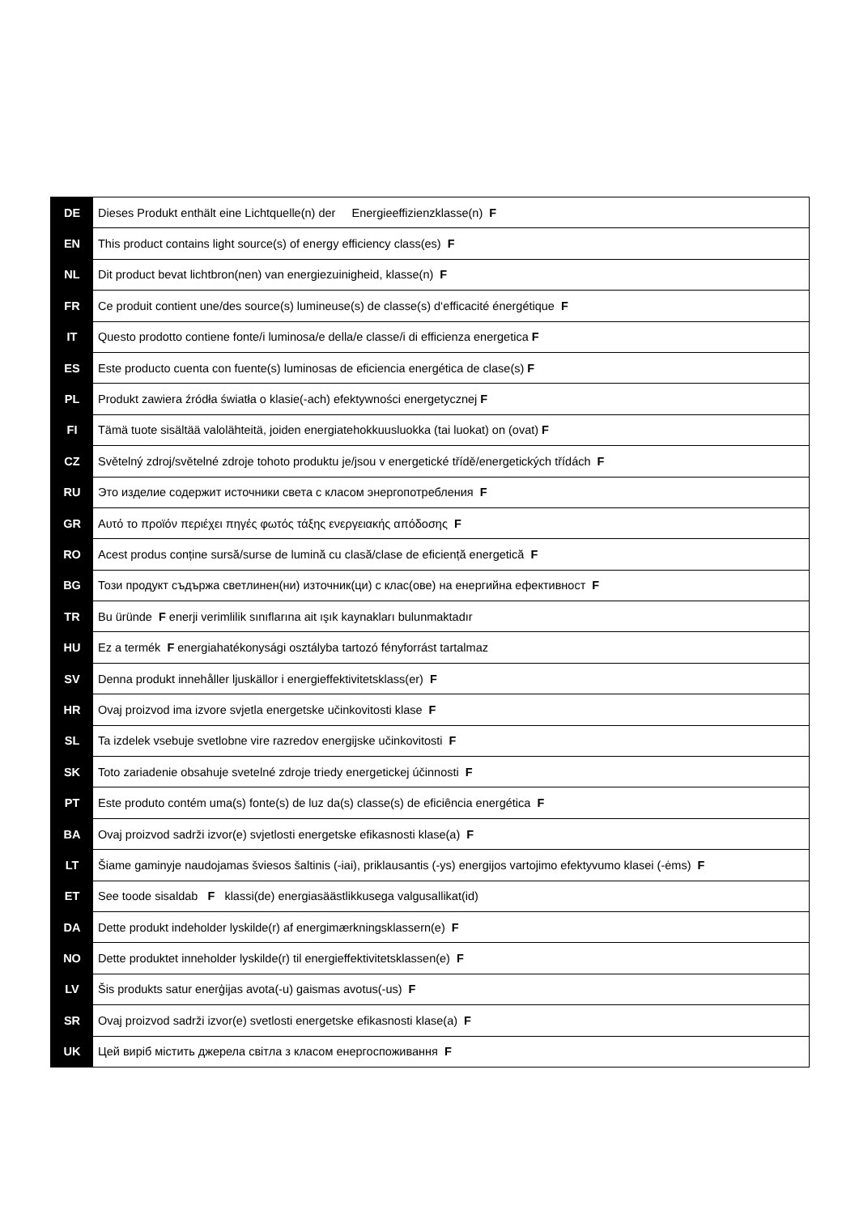| DE | Dieses Produkt enthält eine Lichtquelle(n) der Energieeffizienzklasse(n) F |
| EN | This product contains light source(s) of energy efficiency class(es) F |
| NL | Dit product bevat lichtbron(nen) van energiezuinigheid, klasse(n) F |
| FR | Ce produit contient une/des source(s) lumineuse(s) de classe(s) d‘efficacité énergétique F |
| IT | Questo prodotto contiene fonte/i luminosa/e della/e classe/i di efficienza energetica F |
| ES | Este producto cuenta con fuente(s) luminosas de eficiencia energética de clase(s) F |
| PL | Produkt zawiera źródła światła o klasie(-ach) efektywności energetycznej F |
| FI | Tämä tuote sisältää valolähteitä, joiden energiatehokkuusluokka (tai luokat) on (ovat) F |
| CZ | Světelný zdroj/světelné zdroje tohoto produktu je/jsou v energetické třídě/energetických třídách F |
| RU | Это изделие содержит источники света с класом энергопотребления F |
| GR | Αυτό το προϊόν περιέχει πηγές φωτός τάξης ενεργειακής απόδοσης F |
| RO | Acest produs conține sursă/surse de lumină cu clasă/clase de eficiență energetică F |
| BG | Този продукт съдържа светлинен(ни) източник(ци) с клас(ове) на енергийна ефективност F |
| TR | Bu üründe F enerji verimlilik sınıflarına ait ışık kaynakları bulunmaktadır |
| HU | Ez a termék F energiahatékonysági osztályba tartozó fényforrást tartalmaz |
| SV | Denna produkt innehåller ljuskällor i energieffektivitetsklass(er) F |
| HR | Ovaj proizvod ima izvore svjetla energetske učinkovitosti klase F |
| SL | Ta izdelek vsebuje svetlobne vire razredov energijske učinkovitosti F |
| SK | Toto zariadenie obsahuje svetelné zdroje triedy energetickej účinnosti F |
| PT | Este produto contém uma(s) fonte(s) de luz da(s) classe(s) de eficiência energética F |
| BA | Ovaj proizvod sadrži izvor(e) svjetlosti energetske efikasnosti klase(a) F |
| LT | Šiame gaminyje naudojamas šviesos šaltinis (-iai), priklausantis (-ys) energijos vartojimo efektyvumo klasei (-ėms) F |
| ET | See toode sisaldab F klassi(de) energiasäästlikkusega valgusallikat(id) |
| DA | Dette produkt indeholder lyskilde(r) af energimærkningsklassern(e) F |
| NO | Dette produktet inneholder lyskilde(r) til energieffektivitetsklassen(e) F |
| LV | Šis produkts satur enerģijas avota(-u) gaismas avotus(-us) F |
| SR | Ovaj proizvod sadrži izvor(e) svetlosti energetske efikasnosti klase(a) F |
| UK | Цей виріб містить джерела світла з класом енергоспоживання F |